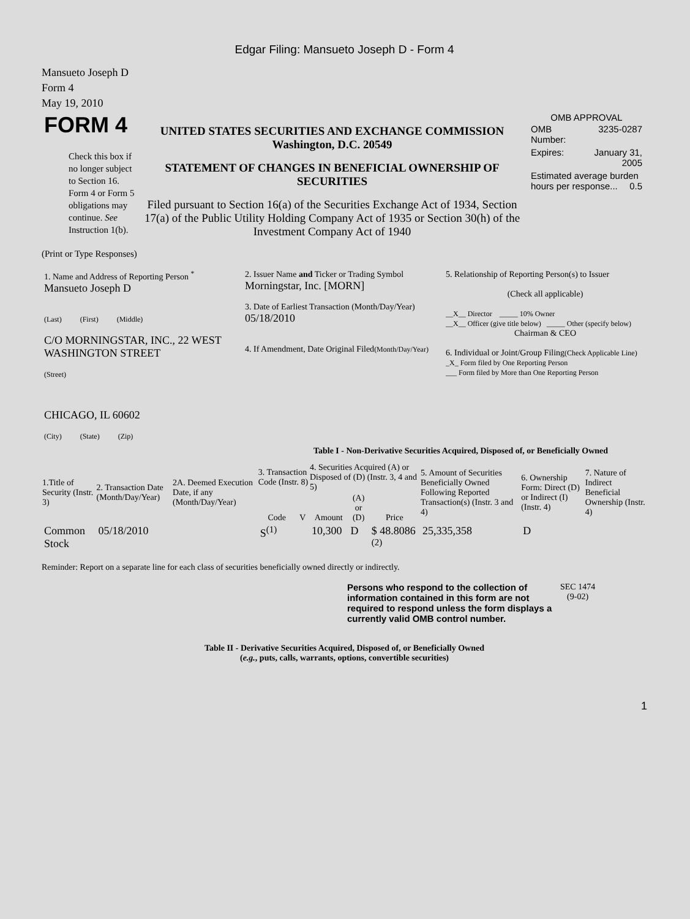Edgar Filing: Mansueto Joseph D - Form 4
Mansueto Joseph D
Form 4
May 19, 2010
| FORM 4 Check this box if no longer subject to Section 16. Form 4 or Form 5 obligations may continue. See Instruction 1(b). | UNITED STATES SECURITIES AND EXCHANGE COMMISSION Washington, D.C. 20549 STATEMENT OF CHANGES IN BENEFICIAL OWNERSHIP OF SECURITIES Filed pursuant to Section 16(a) of the Securities Exchange Act of 1934, Section 17(a) of the Public Utility Holding Company Act of 1935 or Section 30(h) of the Investment Company Act of 1940 | OMB APPROVAL / OMB Number: / 3235-0287 / / Expires: / January 31, 2005 / / Estimated average burden hours per response... 0.5 / / |
(Print or Type Responses)
| 1. Name and Address of Reporting Person <sup>*</sup> Mansueto Joseph D (Last) (First) (Middle) C/O MORNINGSTAR, INC., 22 WEST WASHINGTON STREET (Street) CHICAGO, IL 60602 (City) (State) (Zip) | 2. Issuer Name and Ticker or Trading Symbol Morningstar, Inc. [MORN] 3. Date of Earliest Transaction (Month/Day/Year) 05/18/2010 4. If Amendment, Date Original Filed (Month/Day/Year) | 5. Relationship of Reporting Person(s) to Issuer (Check all applicable) __X__ Director _____ 10% Owner __X__ Officer (give title below) _____ Other (specify below) Chairman & CEO 6. Individual or Joint/Group Filing (Check Applicable Line) _X_ Form filed by One Reporting Person ___ Form filed by More than One Reporting Person |
Table I - Non-Derivative Securities Acquired, Disposed of, or Beneficially Owned
| 1.Title of Security (Instr. 3) | 2. Transaction Date (Month/Day/Year) | 2A. Deemed Execution Date, if any (Month/Day/Year) | 3. Transaction Code (Instr. 8) | | 4. Securities Acquired (A) or Disposed of (D) (Instr. 3, 4 and 5) | | | 5. Amount of Securities Beneficially Owned Following Reported Transaction(s) (Instr. 3 and 4) | 6. Ownership Form: Direct (D) or Indirect (I) (Instr. 4) | 7. Nature of Indirect Beneficial Ownership (Instr. 4) |
| --- | --- | --- | --- | --- | --- | --- | --- | --- | --- | --- |
| | | | Code | V | Amount | (A) or (D) | Price | | | |
| Common Stock | 05/18/2010 | | S<sup>(1)</sup> | | 10,300 | D | $ 48.8086 <sup>(2)</sup> | 25,335,358 | D | |
Reminder: Report on a separate line for each class of securities beneficially owned directly or indirectly.
| Persons who respond to the collection of information contained in this form are not required to respond unless the form displays a currently valid OMB control number. | SEC 1474 (9-02) |
Table II - Derivative Securities Acquired, Disposed of, or Beneficially Owned
(e.g., puts, calls, warrants, options, convertible securities)
1